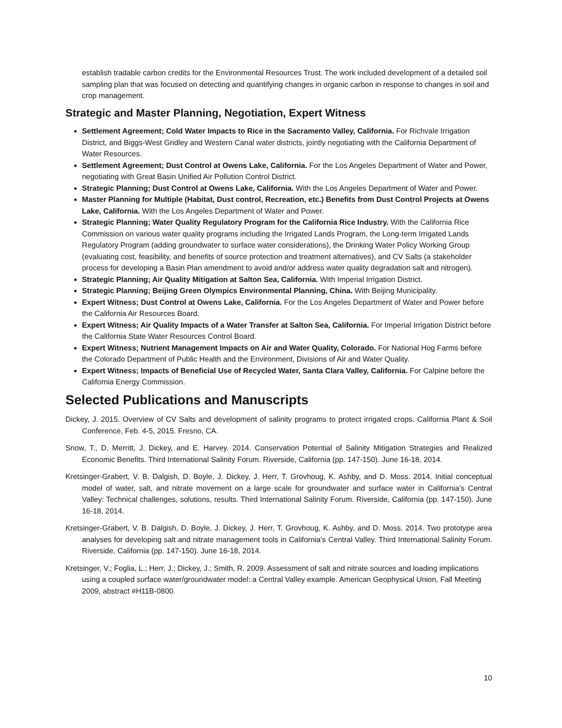establish tradable carbon credits for the Environmental Resources Trust. The work included development of a detailed soil sampling plan that was focused on detecting and quantifying changes in organic carbon in response to changes in soil and crop management.
Strategic and Master Planning, Negotiation, Expert Witness
Settlement Agreement; Cold Water Impacts to Rice in the Sacramento Valley, California. For Richvale Irrigation District, and Biggs-West Gridley and Western Canal water districts, jointly negotiating with the California Department of Water Resources.
Settlement Agreement; Dust Control at Owens Lake, California. For the Los Angeles Department of Water and Power, negotiating with Great Basin Unified Air Pollution Control District.
Strategic Planning; Dust Control at Owens Lake, California. With the Los Angeles Department of Water and Power.
Master Planning for Multiple (Habitat, Dust control, Recreation, etc.) Benefits from Dust Control Projects at Owens Lake, California. With the Los Angeles Department of Water and Power.
Strategic Planning; Water Quality Regulatory Program for the California Rice Industry. With the California Rice Commission on various water quality programs including the Irrigated Lands Program, the Long-term Irrigated Lands Regulatory Program (adding groundwater to surface water considerations), the Drinking Water Policy Working Group (evaluating cost, feasibility, and benefits of source protection and treatment alternatives), and CV Salts (a stakeholder process for developing a Basin Plan amendment to avoid and/or address water quality degradation salt and nitrogen).
Strategic Planning; Air Quality Mitigation at Salton Sea, California. With Imperial Irrigation District.
Strategic Planning; Beijing Green Olympics Environmental Planning, China. With Beijing Municipality.
Expert Witness; Dust Control at Owens Lake, California. For the Los Angeles Department of Water and Power before the California Air Resources Board.
Expert Witness; Air Quality Impacts of a Water Transfer at Salton Sea, California. For Imperial Irrigation District before the California State Water Resources Control Board.
Expert Witness; Nutrient Management Impacts on Air and Water Quality, Colorado. For National Hog Farms before the Colorado Department of Public Health and the Environment, Divisions of Air and Water Quality.
Expert Witness; Impacts of Beneficial Use of Recycled Water, Santa Clara Valley, California. For Calpine before the California Energy Commission.
Selected Publications and Manuscripts
Dickey, J. 2015. Overview of CV Salts and development of salinity programs to protect irrigated crops. California Plant & Soil Conference, Feb. 4-5, 2015. Fresno, CA.
Snow, T., D. Merritt, J. Dickey, and E. Harvey. 2014. Conservation Potential of Salinity Mitigation Strategies and Realized Economic Benefits. Third International Salinity Forum. Riverside, California (pp. 147-150). June 16-18, 2014.
Kretsinger-Grabert, V. B. Dalgish, D. Boyle, J. Dickey, J. Herr, T. Grovhoug, K. Ashby, and D. Moss. 2014. Initial conceptual model of water, salt, and nitrate movement on a large scale for groundwater and surface water in California’s Central Valley: Technical challenges, solutions, results. Third International Salinity Forum. Riverside, California (pp. 147-150). June 16-18, 2014.
Kretsinger-Grabert, V. B. Dalgish, D. Boyle, J. Dickey, J. Herr, T. Grovhoug, K. Ashby, and D. Moss. 2014. Two prototype area analyses for developing salt and nitrate management tools in California’s Central Valley. Third International Salinity Forum. Riverside, California (pp. 147-150). June 16-18, 2014.
Kretsinger, V.; Foglia, L.; Herr, J.; Dickey, J.; Smith, R. 2009. Assessment of salt and nitrate sources and loading implications using a coupled surface water/groundwater model: a Central Valley example. American Geophysical Union, Fall Meeting 2009, abstract #H11B-0800.
10